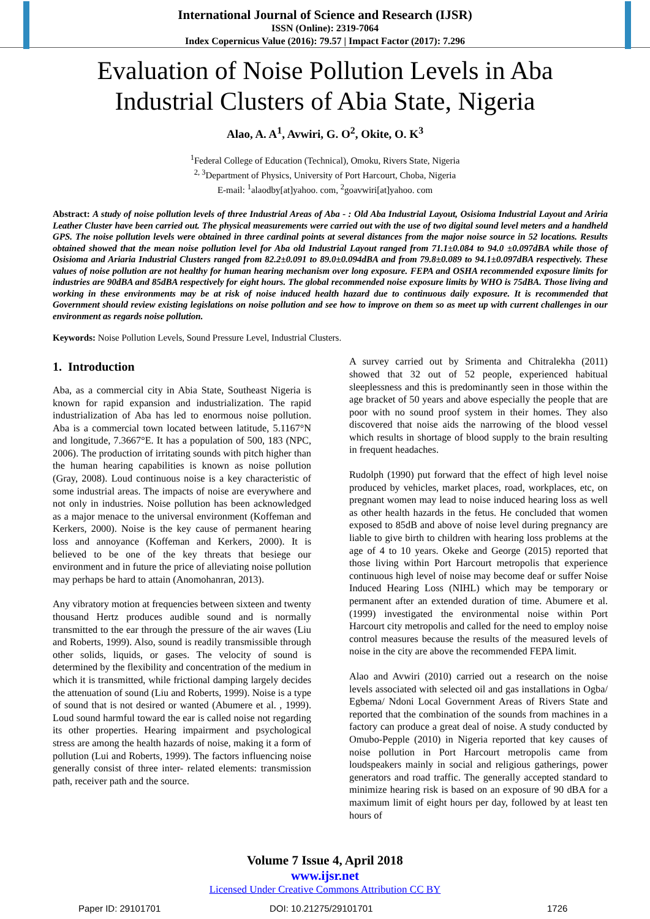International Journal of Science and Research (IJSR)
ISSN (Online): 2319-7064
Index Copernicus Value (2016): 79.57 | Impact Factor (2017): 7.296
Evaluation of Noise Pollution Levels in Aba
Industrial Clusters of Abia State, Nigeria
Alao, A. A<sup>1</sup>, Avwiri, G. O<sup>2</sup>, Okite, O. K<sup>3</sup>
<sup>1</sup> Federal College of Education (Technical), Omoku, Rivers State, Nigeria
<sup>2, 3</sup>Department of Physics, University of Port Harcourt, Choba, Nigeria
E-mail: <sup>1</sup>alaodby[at]yahoo. com, <sup>2</sup>goavwiri[at]yahoo. com
Abstract: A study of noise pollution levels of three Industrial Areas of Aba - : Old Aba Industrial Layout, Osisioma Industrial Layout and Ariria Leather Cluster have been carried out. The physical measurements were carried out with the use of two digital sound level meters and a handheld GPS. The noise pollution levels were obtained in three cardinal points at several distances from the major noise source in 52 locations. Results obtained showed that the mean noise pollution level for Aba old Industrial Layout ranged from 71.1±0.084 to 94.0 ±0.097dBA while those of Osisioma and Ariaria Industrial Clusters ranged from 82.2±0.091 to 89.0±0.094dBA and from 79.8±0.089 to 94.1±0.097dBA respectively. These values of noise pollution are not healthy for human hearing mechanism over long exposure. FEPA and OSHA recommended exposure limits for industries are 90dBA and 85dBA respectively for eight hours. The global recommended noise exposure limits by WHO is 75dBA. Those living and working in these environments may be at risk of noise induced health hazard due to continuous daily exposure. It is recommended that Government should review existing legislations on noise pollution and see how to improve on them so as meet up with current challenges in our environment as regards noise pollution.
Keywords: Noise Pollution Levels, Sound Pressure Level, Industrial Clusters.
1. Introduction
Aba, as a commercial city in Abia State, Southeast Nigeria is known for rapid expansion and industrialization. The rapid industrialization of Aba has led to enormous noise pollution. Aba is a commercial town located between latitude, 5.1167°N and longitude, 7.3667°E. It has a population of 500, 183 (NPC, 2006). The production of irritating sounds with pitch higher than the human hearing capabilities is known as noise pollution (Gray, 2008). Loud continuous noise is a key characteristic of some industrial areas. The impacts of noise are everywhere and not only in industries. Noise pollution has been acknowledged as a major menace to the universal environment (Koffeman and Kerkers, 2000). Noise is the key cause of permanent hearing loss and annoyance (Koffeman and Kerkers, 2000). It is believed to be one of the key threats that besiege our environment and in future the price of alleviating noise pollution may perhaps be hard to attain (Anomohanran, 2013).
Any vibratory motion at frequencies between sixteen and twenty thousand Hertz produces audible sound and is normally transmitted to the ear through the pressure of the air waves (Liu and Roberts, 1999). Also, sound is readily transmissible through other solids, liquids, or gases. The velocity of sound is determined by the flexibility and concentration of the medium in which it is transmitted, while frictional damping largely decides the attenuation of sound (Liu and Roberts, 1999). Noise is a type of sound that is not desired or wanted (Abumere et al. , 1999). Loud sound harmful toward the ear is called noise not regarding its other properties. Hearing impairment and psychological stress are among the health hazards of noise, making it a form of pollution (Lui and Roberts, 1999). The factors influencing noise generally consist of three inter- related elements: transmission path, receiver path and the source.
A survey carried out by Srimenta and Chitralekha (2011) showed that 32 out of 52 people, experienced habitual sleeplessness and this is predominantly seen in those within the age bracket of 50 years and above especially the people that are poor with no sound proof system in their homes. They also discovered that noise aids the narrowing of the blood vessel which results in shortage of blood supply to the brain resulting in frequent headaches.
Rudolph (1990) put forward that the effect of high level noise produced by vehicles, market places, road, workplaces, etc, on pregnant women may lead to noise induced hearing loss as well as other health hazards in the fetus. He concluded that women exposed to 85dB and above of noise level during pregnancy are liable to give birth to children with hearing loss problems at the age of 4 to 10 years. Okeke and George (2015) reported that those living within Port Harcourt metropolis that experience continuous high level of noise may become deaf or suffer Noise Induced Hearing Loss (NIHL) which may be temporary or permanent after an extended duration of time. Abumere et al. (1999) investigated the environmental noise within Port Harcourt city metropolis and called for the need to employ noise control measures because the results of the measured levels of noise in the city are above the recommended FEPA limit.
Alao and Avwiri (2010) carried out a research on the noise levels associated with selected oil and gas installations in Ogba/ Egbema/ Ndoni Local Government Areas of Rivers State and reported that the combination of the sounds from machines in a factory can produce a great deal of noise. A study conducted by Omubo-Pepple (2010) in Nigeria reported that key causes of noise pollution in Port Harcourt metropolis came from loudspeakers mainly in social and religious gatherings, power generators and road traffic. The generally accepted standard to minimize hearing risk is based on an exposure of 90 dBA for a maximum limit of eight hours per day, followed by at least ten hours of
Volume 7 Issue 4, April 2018
www.ijsr.net
Licensed Under Creative Commons Attribution CC BY
Paper ID: 29101701 DOI: 10.21275/29101701 1726